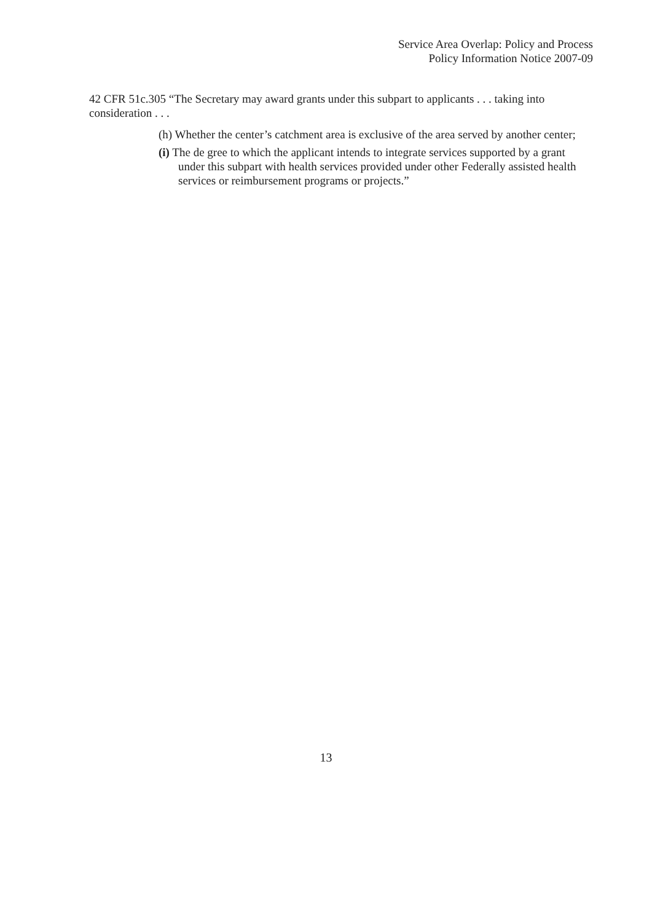Service Area Overlap: Policy and Process
Policy Information Notice 2007-09
42 CFR 51c.305 “The Secretary may award grants under this subpart to applicants . . . taking into consideration . . .
(h) Whether the center’s catchment area is exclusive of the area served by another center;
(i) The de gree to which the applicant intends to integrate services supported by a grant under this subpart with health services provided under other Federally assisted health services or reimbursement programs or projects.”
13